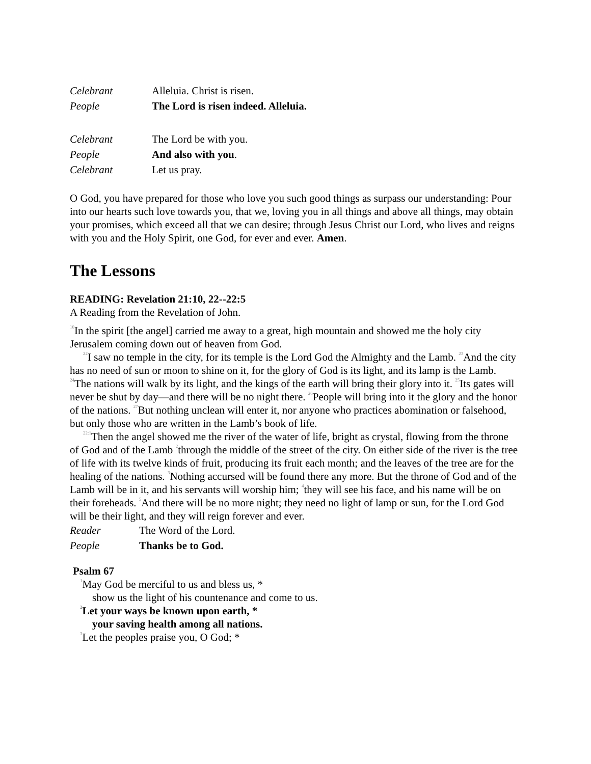Celebrant Alleluia. Christ is risen.
People The Lord is risen indeed. Alleluia.
Celebrant The Lord be with you.
People And also with you.
Celebrant Let us pray.
O God, you have prepared for those who love you such good things as surpass our understanding: Pour into our hearts such love towards you, that we, loving you in all things and above all things, may obtain your promises, which exceed all that we can desire; through Jesus Christ our Lord, who lives and reigns with you and the Holy Spirit, one God, for ever and ever. Amen.
The Lessons
READING: Revelation 21:10, 22--22:5
A Reading from the Revelation of John.
<sup>10</sup> In the spirit [the angel] carried me away to a great, high mountain and showed me the holy city Jerusalem coming down out of heaven from God.
<sup>22</sup> I saw no temple in the city, for its temple is the Lord God the Almighty and the Lamb. <sup>23</sup>And the city has no need of sun or moon to shine on it, for the glory of God is its light, and its lamp is the Lamb. <sup>24</sup>The nations will walk by its light, and the kings of the earth will bring their glory into it. <sup>25</sup>Its gates will never be shut by day—and there will be no night there. <sup>26</sup>People will bring into it the glory and the honor of the nations. <sup>27</sup>But nothing unclean will enter it, nor anyone who practices abomination or falsehood, but only those who are written in the Lamb’s book of life.
<sup>22:1</sup>Then the angel showed me the river of the water of life, bright as crystal, flowing from the throne of God and of the Lamb <sup>2</sup>through the middle of the street of the city. On either side of the river is the tree of life with its twelve kinds of fruit, producing its fruit each month; and the leaves of the tree are for the healing of the nations. <sup>3</sup>Nothing accursed will be found there any more. But the throne of God and of the Lamb will be in it, and his servants will worship him; <sup>4</sup>they will see his face, and his name will be on their foreheads. <sup>5</sup>And there will be no more night; they need no light of lamp or sun, for the Lord God will be their light, and they will reign forever and ever.
Reader The Word of the Lord.
People Thanks be to God.
Psalm 67
<sup>1</sup> May God be merciful to us and bless us, *
show us the light of his countenance and come to us.
<sup>2</sup> Let your ways be known upon earth, *
your saving health among all nations.
<sup>3</sup> Let the peoples praise you, O God; *